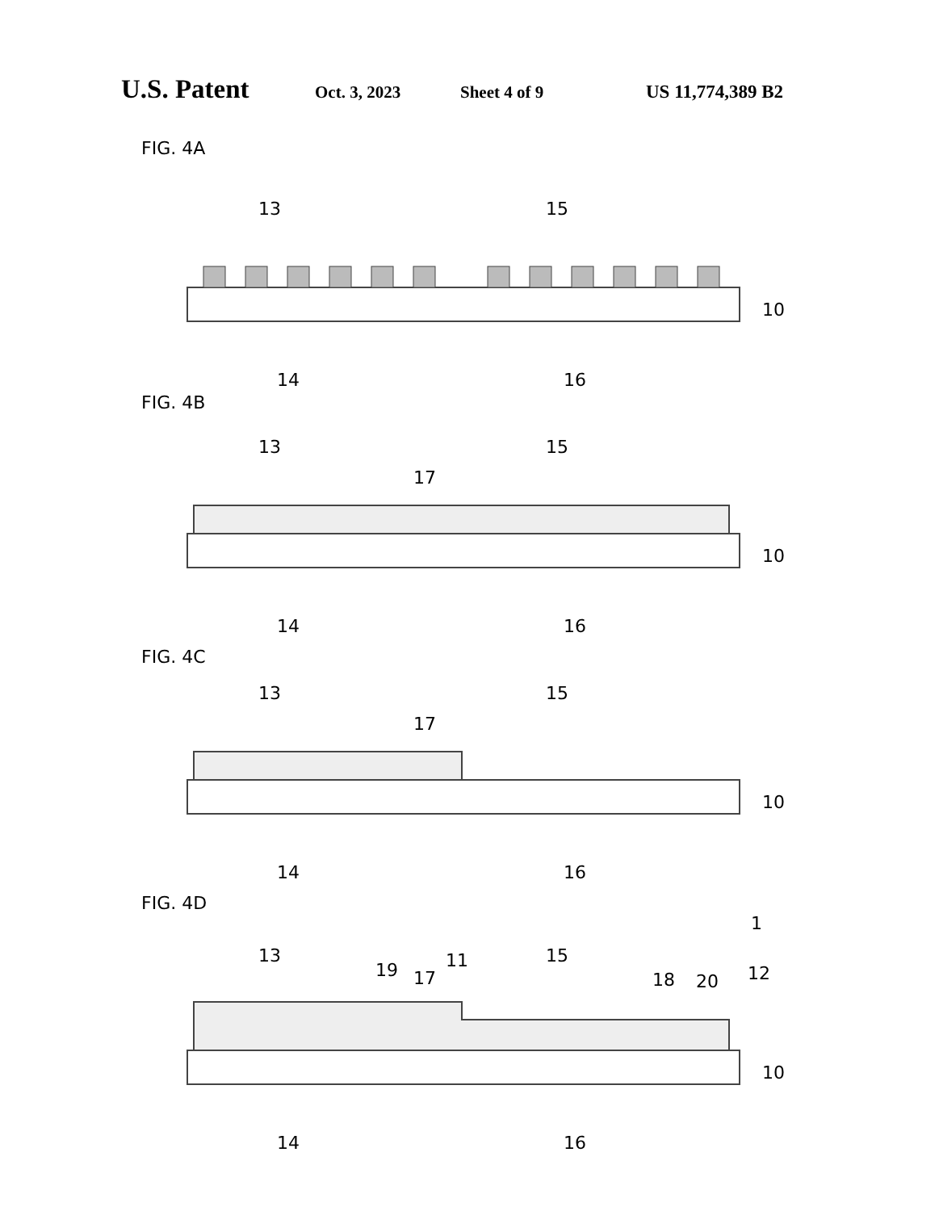U.S. Patent Oct. 3, 2023 Sheet 4 of 9 US 11,774,389 B2
FIG. 4A
13
15
10
14
16
FIG. 4B
13
15
17
10
14
16
FIG. 4C
13
15
17
10
14
16
FIG. 4D
1
13
15
19
11
17
18
20
12
10
14
16